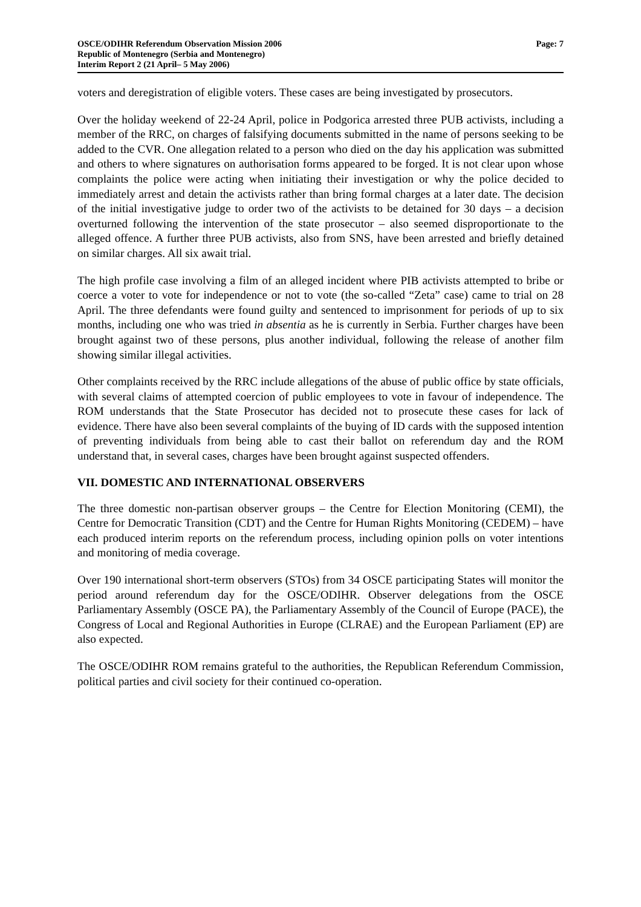OSCE/ODIHR Referendum Observation Mission 2006
Republic of Montenegro (Serbia and Montenegro)
Interim Report 2 (21 April– 5 May 2006)
Page: 7
voters and deregistration of eligible voters. These cases are being investigated by prosecutors.
Over the holiday weekend of 22-24 April, police in Podgorica arrested three PUB activists, including a member of the RRC, on charges of falsifying documents submitted in the name of persons seeking to be added to the CVR. One allegation related to a person who died on the day his application was submitted and others to where signatures on authorisation forms appeared to be forged. It is not clear upon whose complaints the police were acting when initiating their investigation or why the police decided to immediately arrest and detain the activists rather than bring formal charges at a later date. The decision of the initial investigative judge to order two of the activists to be detained for 30 days – a decision overturned following the intervention of the state prosecutor – also seemed disproportionate to the alleged offence. A further three PUB activists, also from SNS, have been arrested and briefly detained on similar charges. All six await trial.
The high profile case involving a film of an alleged incident where PIB activists attempted to bribe or coerce a voter to vote for independence or not to vote (the so-called “Zeta” case) came to trial on 28 April. The three defendants were found guilty and sentenced to imprisonment for periods of up to six months, including one who was tried in absentia as he is currently in Serbia. Further charges have been brought against two of these persons, plus another individual, following the release of another film showing similar illegal activities.
Other complaints received by the RRC include allegations of the abuse of public office by state officials, with several claims of attempted coercion of public employees to vote in favour of independence. The ROM understands that the State Prosecutor has decided not to prosecute these cases for lack of evidence. There have also been several complaints of the buying of ID cards with the supposed intention of preventing individuals from being able to cast their ballot on referendum day and the ROM understand that, in several cases, charges have been brought against suspected offenders.
VII. DOMESTIC AND INTERNATIONAL OBSERVERS
The three domestic non-partisan observer groups – the Centre for Election Monitoring (CEMI), the Centre for Democratic Transition (CDT) and the Centre for Human Rights Monitoring (CEDEM) – have each produced interim reports on the referendum process, including opinion polls on voter intentions and monitoring of media coverage.
Over 190 international short-term observers (STOs) from 34 OSCE participating States will monitor the period around referendum day for the OSCE/ODIHR. Observer delegations from the OSCE Parliamentary Assembly (OSCE PA), the Parliamentary Assembly of the Council of Europe (PACE), the Congress of Local and Regional Authorities in Europe (CLRAE) and the European Parliament (EP) are also expected.
The OSCE/ODIHR ROM remains grateful to the authorities, the Republican Referendum Commission, political parties and civil society for their continued co-operation.